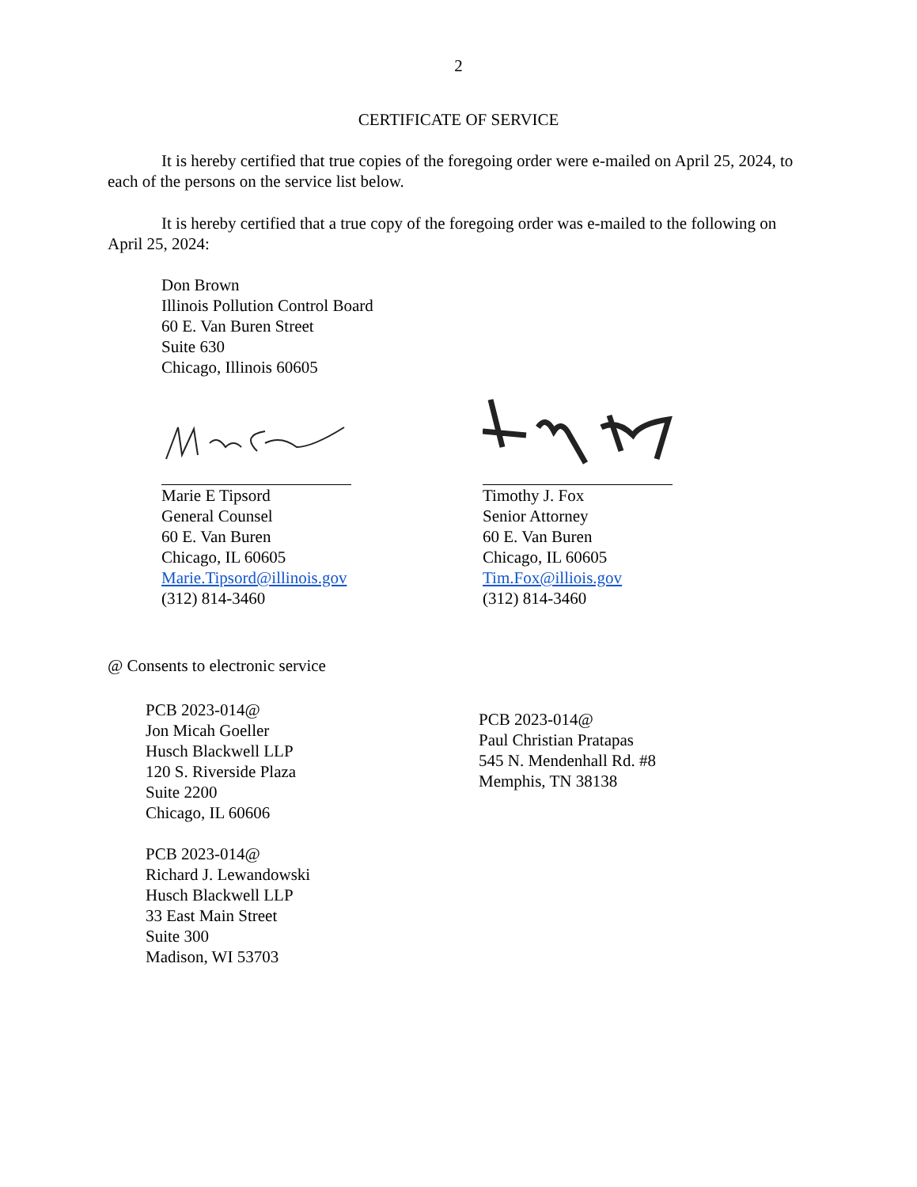2
CERTIFICATE OF SERVICE
It is hereby certified that true copies of the foregoing order were e-mailed on April 25, 2024, to each of the persons on the service list below.
It is hereby certified that a true copy of the foregoing order was e-mailed to the following on April 25, 2024:
Don Brown
Illinois Pollution Control Board
60 E. Van Buren Street
Suite 630
Chicago, Illinois 60605
Marie E Tipsord
General Counsel
60 E. Van Buren
Chicago, IL 60605
Marie.Tipsord@illinois.gov
(312) 814-3460
Timothy J. Fox
Senior Attorney
60 E. Van Buren
Chicago, IL 60605
Tim.Fox@illiois.gov
(312) 814-3460
@ Consents to electronic service
PCB 2023-014@
Jon Micah Goeller
Husch Blackwell LLP
120 S. Riverside Plaza
Suite 2200
Chicago, IL 60606
PCB 2023-014@
Richard J. Lewandowski
Husch Blackwell LLP
33 East Main Street
Suite 300
Madison, WI 53703
PCB 2023-014@
Paul Christian Pratapas
545 N. Mendenhall Rd. #8
Memphis, TN 38138